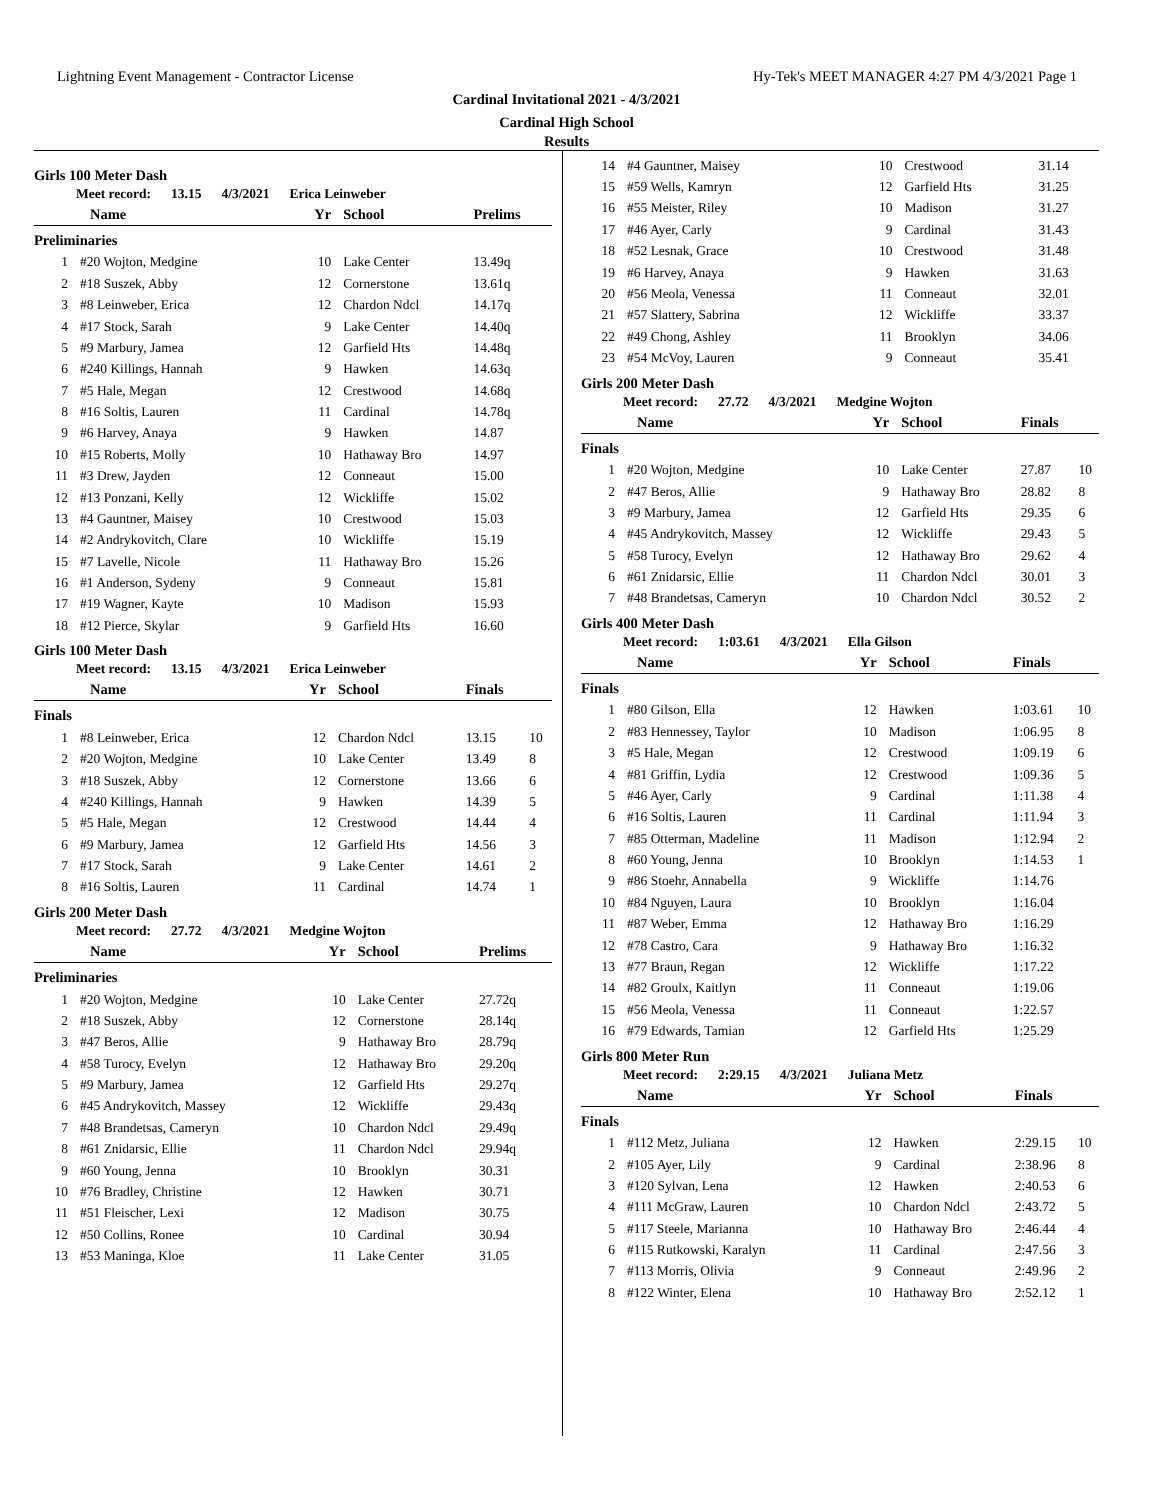Lightning Event Management - Contractor License Hy-Tek's MEET MANAGER 4:27 PM 4/3/2021 Page 1
Cardinal Invitational 2021 - 4/3/2021
Cardinal High School
Results
Girls 100 Meter Dash
Meet record: 13.15 4/3/2021 Erica Leinweber
| | Name | Yr | School | Prelims | |
| --- | --- | --- | --- | --- | --- |
| Preliminaries | | | | | |
| 1 | #20 Wojton, Medgine | 10 | Lake Center | 13.49q | |
| 2 | #18 Suszek, Abby | 12 | Cornerstone | 13.61q | |
| 3 | #8 Leinweber, Erica | 12 | Chardon Ndcl | 14.17q | |
| 4 | #17 Stock, Sarah | 9 | Lake Center | 14.40q | |
| 5 | #9 Marbury, Jamea | 12 | Garfield Hts | 14.48q | |
| 6 | #240 Killings, Hannah | 9 | Hawken | 14.63q | |
| 7 | #5 Hale, Megan | 12 | Crestwood | 14.68q | |
| 8 | #16 Soltis, Lauren | 11 | Cardinal | 14.78q | |
| 9 | #6 Harvey, Anaya | 9 | Hawken | 14.87 | |
| 10 | #15 Roberts, Molly | 10 | Hathaway Bro | 14.97 | |
| 11 | #3 Drew, Jayden | 12 | Conneaut | 15.00 | |
| 12 | #13 Ponzani, Kelly | 12 | Wickliffe | 15.02 | |
| 13 | #4 Gauntner, Maisey | 10 | Crestwood | 15.03 | |
| 14 | #2 Andrykovitch, Clare | 10 | Wickliffe | 15.19 | |
| 15 | #7 Lavelle, Nicole | 11 | Hathaway Bro | 15.26 | |
| 16 | #1 Anderson, Sydeny | 9 | Conneaut | 15.81 | |
| 17 | #19 Wagner, Kayte | 10 | Madison | 15.93 | |
| 18 | #12 Pierce, Skylar | 9 | Garfield Hts | 16.60 | |
Girls 100 Meter Dash
Meet record: 13.15 4/3/2021 Erica Leinweber
| | Name | Yr | School | Finals | |
| --- | --- | --- | --- | --- | --- |
| Finals | | | | | |
| 1 | #8 Leinweber, Erica | 12 | Chardon Ndcl | 13.15 | 10 |
| 2 | #20 Wojton, Medgine | 10 | Lake Center | 13.49 | 8 |
| 3 | #18 Suszek, Abby | 12 | Cornerstone | 13.66 | 6 |
| 4 | #240 Killings, Hannah | 9 | Hawken | 14.39 | 5 |
| 5 | #5 Hale, Megan | 12 | Crestwood | 14.44 | 4 |
| 6 | #9 Marbury, Jamea | 12 | Garfield Hts | 14.56 | 3 |
| 7 | #17 Stock, Sarah | 9 | Lake Center | 14.61 | 2 |
| 8 | #16 Soltis, Lauren | 11 | Cardinal | 14.74 | 1 |
Girls 200 Meter Dash
Meet record: 27.72 4/3/2021 Medgine Wojton
| | Name | Yr | School | Prelims | |
| --- | --- | --- | --- | --- | --- |
| Preliminaries | | | | | |
| 1 | #20 Wojton, Medgine | 10 | Lake Center | 27.72q | |
| 2 | #18 Suszek, Abby | 12 | Cornerstone | 28.14q | |
| 3 | #47 Beros, Allie | 9 | Hathaway Bro | 28.79q | |
| 4 | #58 Turocy, Evelyn | 12 | Hathaway Bro | 29.20q | |
| 5 | #9 Marbury, Jamea | 12 | Garfield Hts | 29.27q | |
| 6 | #45 Andrykovitch, Massey | 12 | Wickliffe | 29.43q | |
| 7 | #48 Brandetsas, Cameryn | 10 | Chardon Ndcl | 29.49q | |
| 8 | #61 Znidarsic, Ellie | 11 | Chardon Ndcl | 29.94q | |
| 9 | #60 Young, Jenna | 10 | Brooklyn | 30.31 | |
| 10 | #76 Bradley, Christine | 12 | Hawken | 30.71 | |
| 11 | #51 Fleischer, Lexi | 12 | Madison | 30.75 | |
| 12 | #50 Collins, Ronee | 10 | Cardinal | 30.94 | |
| 13 | #53 Maninga, Kloe | 11 | Lake Center | 31.05 | |
| 14 | #4 Gauntner, Maisey | 10 | Crestwood | 31.14 | |
| 15 | #59 Wells, Kamryn | 12 | Garfield Hts | 31.25 | |
| 16 | #55 Meister, Riley | 10 | Madison | 31.27 | |
| 17 | #46 Ayer, Carly | 9 | Cardinal | 31.43 | |
| 18 | #52 Lesnak, Grace | 10 | Crestwood | 31.48 | |
| 19 | #6 Harvey, Anaya | 9 | Hawken | 31.63 | |
| 20 | #56 Meola, Venessa | 11 | Conneaut | 32.01 | |
| 21 | #57 Slattery, Sabrina | 12 | Wickliffe | 33.37 | |
| 22 | #49 Chong, Ashley | 11 | Brooklyn | 34.06 | |
| 23 | #54 McVoy, Lauren | 9 | Conneaut | 35.41 | |
Girls 200 Meter Dash
Meet record: 27.72 4/3/2021 Medgine Wojton
| | Name | Yr | School | Finals | |
| --- | --- | --- | --- | --- | --- |
| Finals | | | | | |
| 1 | #20 Wojton, Medgine | 10 | Lake Center | 27.87 | 10 |
| 2 | #47 Beros, Allie | 9 | Hathaway Bro | 28.82 | 8 |
| 3 | #9 Marbury, Jamea | 12 | Garfield Hts | 29.35 | 6 |
| 4 | #45 Andrykovitch, Massey | 12 | Wickliffe | 29.43 | 5 |
| 5 | #58 Turocy, Evelyn | 12 | Hathaway Bro | 29.62 | 4 |
| 6 | #61 Znidarsic, Ellie | 11 | Chardon Ndcl | 30.01 | 3 |
| 7 | #48 Brandetsas, Cameryn | 10 | Chardon Ndcl | 30.52 | 2 |
Girls 400 Meter Dash
Meet record: 1:03.61 4/3/2021 Ella Gilson
| | Name | Yr | School | Finals | |
| --- | --- | --- | --- | --- | --- |
| Finals | | | | | |
| 1 | #80 Gilson, Ella | 12 | Hawken | 1:03.61 | 10 |
| 2 | #83 Hennessey, Taylor | 10 | Madison | 1:06.95 | 8 |
| 3 | #5 Hale, Megan | 12 | Crestwood | 1:09.19 | 6 |
| 4 | #81 Griffin, Lydia | 12 | Crestwood | 1:09.36 | 5 |
| 5 | #46 Ayer, Carly | 9 | Cardinal | 1:11.38 | 4 |
| 6 | #16 Soltis, Lauren | 11 | Cardinal | 1:11.94 | 3 |
| 7 | #85 Otterman, Madeline | 11 | Madison | 1:12.94 | 2 |
| 8 | #60 Young, Jenna | 10 | Brooklyn | 1:14.53 | 1 |
| 9 | #86 Stoehr, Annabella | 9 | Wickliffe | 1:14.76 | |
| 10 | #84 Nguyen, Laura | 10 | Brooklyn | 1:16.04 | |
| 11 | #87 Weber, Emma | 12 | Hathaway Bro | 1:16.29 | |
| 12 | #78 Castro, Cara | 9 | Hathaway Bro | 1:16.32 | |
| 13 | #77 Braun, Regan | 12 | Wickliffe | 1:17.22 | |
| 14 | #82 Groulx, Kaitlyn | 11 | Conneaut | 1:19.06 | |
| 15 | #56 Meola, Venessa | 11 | Conneaut | 1:22.57 | |
| 16 | #79 Edwards, Tamian | 12 | Garfield Hts | 1:25.29 | |
Girls 800 Meter Run
Meet record: 2:29.15 4/3/2021 Juliana Metz
| | Name | Yr | School | Finals | |
| --- | --- | --- | --- | --- | --- |
| Finals | | | | | |
| 1 | #112 Metz, Juliana | 12 | Hawken | 2:29.15 | 10 |
| 2 | #105 Ayer, Lily | 9 | Cardinal | 2:38.96 | 8 |
| 3 | #120 Sylvan, Lena | 12 | Hawken | 2:40.53 | 6 |
| 4 | #111 McGraw, Lauren | 10 | Chardon Ndcl | 2:43.72 | 5 |
| 5 | #117 Steele, Marianna | 10 | Hathaway Bro | 2:46.44 | 4 |
| 6 | #115 Rutkowski, Karalyn | 11 | Cardinal | 2:47.56 | 3 |
| 7 | #113 Morris, Olivia | 9 | Conneaut | 2:49.96 | 2 |
| 8 | #122 Winter, Elena | 10 | Hathaway Bro | 2:52.12 | 1 |